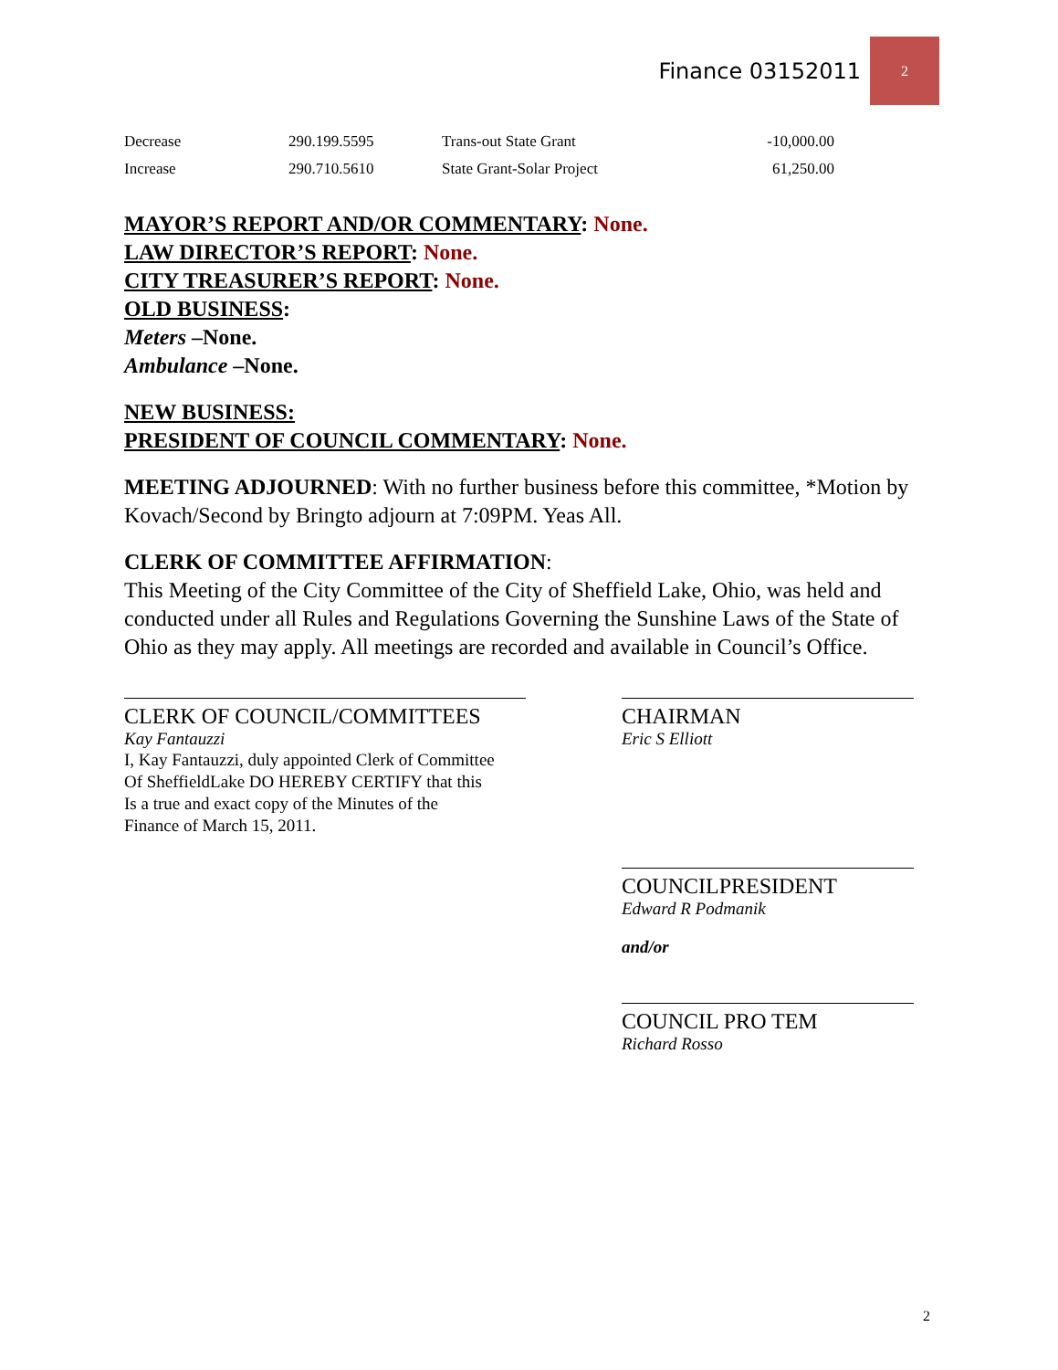Finance 03152011 2
| Decrease | 290.199.5595 | Trans-out State Grant | -10,000.00 |
| Increase | 290.710.5610 | State Grant-Solar Project | 61,250.00 |
MAYOR’S REPORT AND/OR COMMENTARY: None.
LAW DIRECTOR’S REPORT: None.
CITY TREASURER’S REPORT: None.
OLD BUSINESS:
Meters –None.
Ambulance –None.
NEW BUSINESS:
PRESIDENT OF COUNCIL COMMENTARY: None.
MEETING ADJOURNED: With no further business before this committee, *Motion by Kovach/Second by Bringto adjourn at 7:09PM. Yeas All.
CLERK OF COMMITTEE AFFIRMATION:
This Meeting of the City Committee of the City of Sheffield Lake, Ohio, was held and conducted under all Rules and Regulations Governing the Sunshine Laws of the State of Ohio as they may apply. All meetings are recorded and available in Council’s Office.
CLERK OF COUNCIL/COMMITTEES
Kay Fantauzzi
I, Kay Fantauzzi, duly appointed Clerk of Committee
Of SheffieldLake DO HEREBY CERTIFY that this
Is a true and exact copy of the Minutes of the
Finance of March 15, 2011.
CHAIRMAN
Eric S Elliott
COUNCILPRESIDENT
Edward R Podmanik
and/or
COUNCIL PRO TEM
Richard Rosso
2